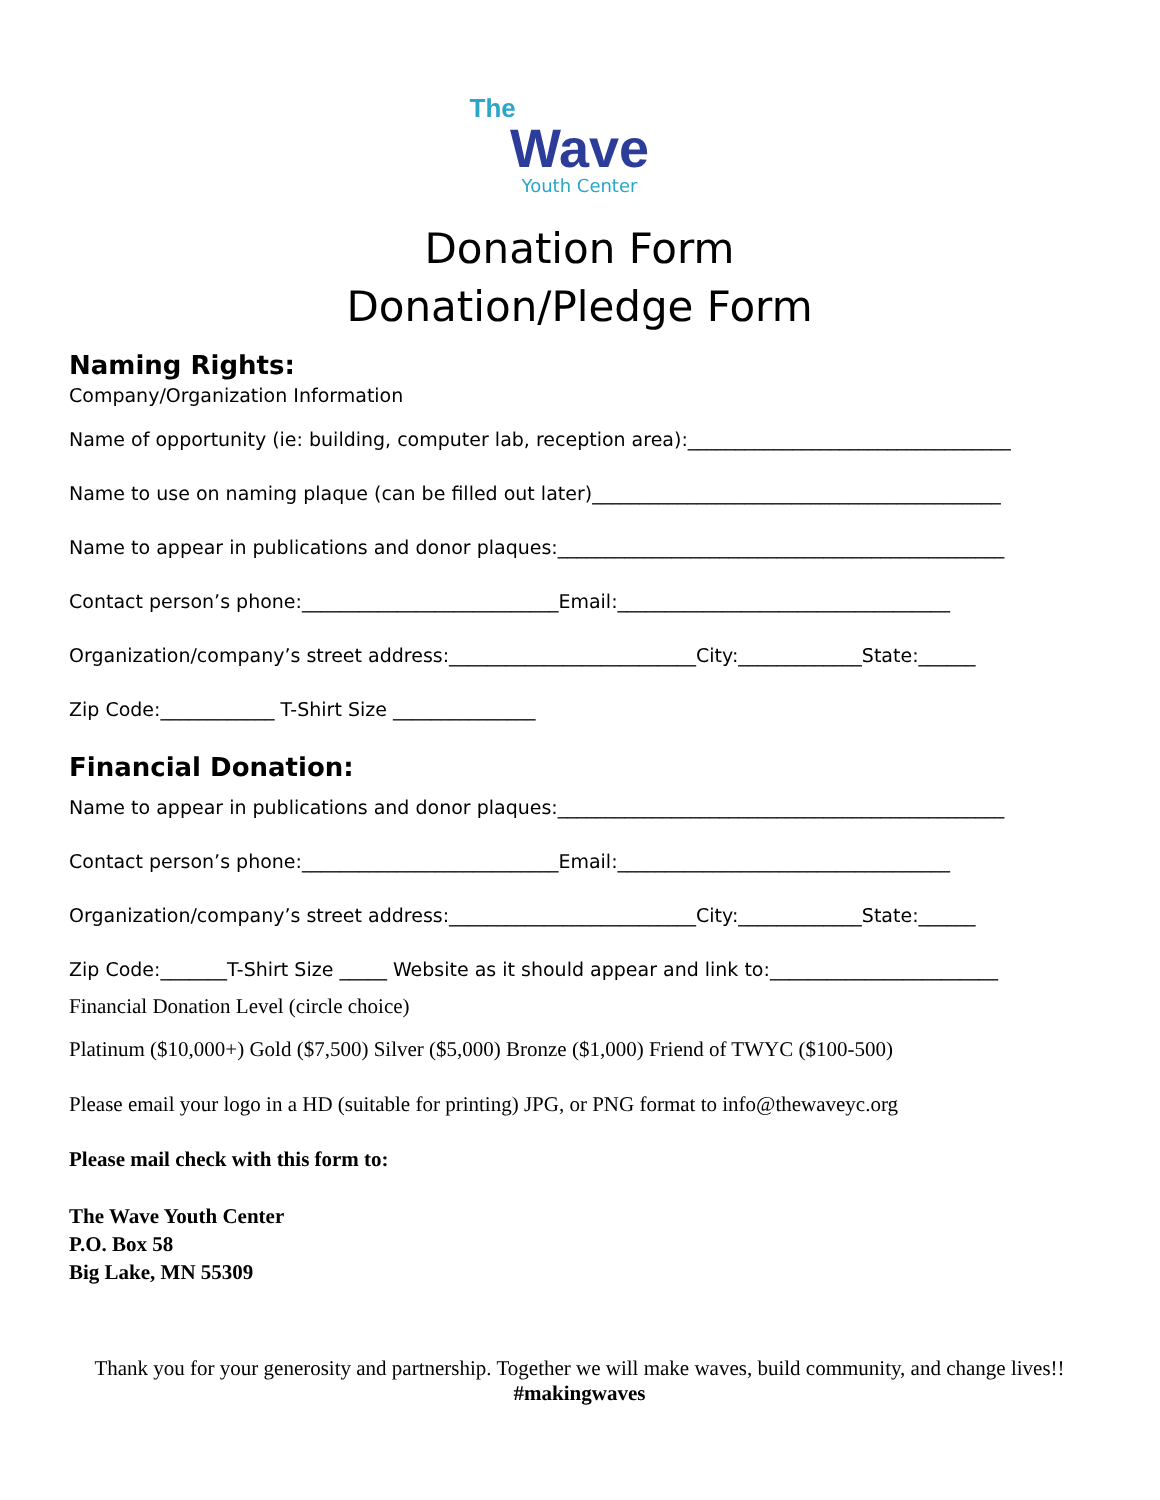The
Wave
Youth Center
Donation Form
Donation/Pledge Form
Naming Rights:
Company/Organization Information
Name of opportunity (ie: building, computer lab, reception area):__________________________________
Name to use on naming plaque (can be filled out later)___________________________________________
Name to appear in publications and donor plaques:_______________________________________________
Contact person’s phone:___________________________Email:___________________________________
Organization/company’s street address:__________________________City:_____________State:______
Zip Code:____________ T-Shirt Size _______________
Financial Donation:
Name to appear in publications and donor plaques:_______________________________________________
Contact person’s phone:___________________________Email:___________________________________
Organization/company’s street address:__________________________City:_____________State:______
Zip Code:_______T-Shirt Size _____ Website as it should appear and link to:________________________
Financial Donation Level (circle choice)
Platinum ($10,000+) Gold ($7,500) Silver ($5,000) Bronze ($1,000) Friend of TWYC ($100-500)
Please email your logo in a HD (suitable for printing) JPG, or PNG format to info@thewaveyc.org
Please mail check with this form to:
The Wave Youth Center
P.O. Box 58
Big Lake, MN 55309
Thank you for your generosity and partnership. Together we will make waves, build community, and change lives!! #makingwaves